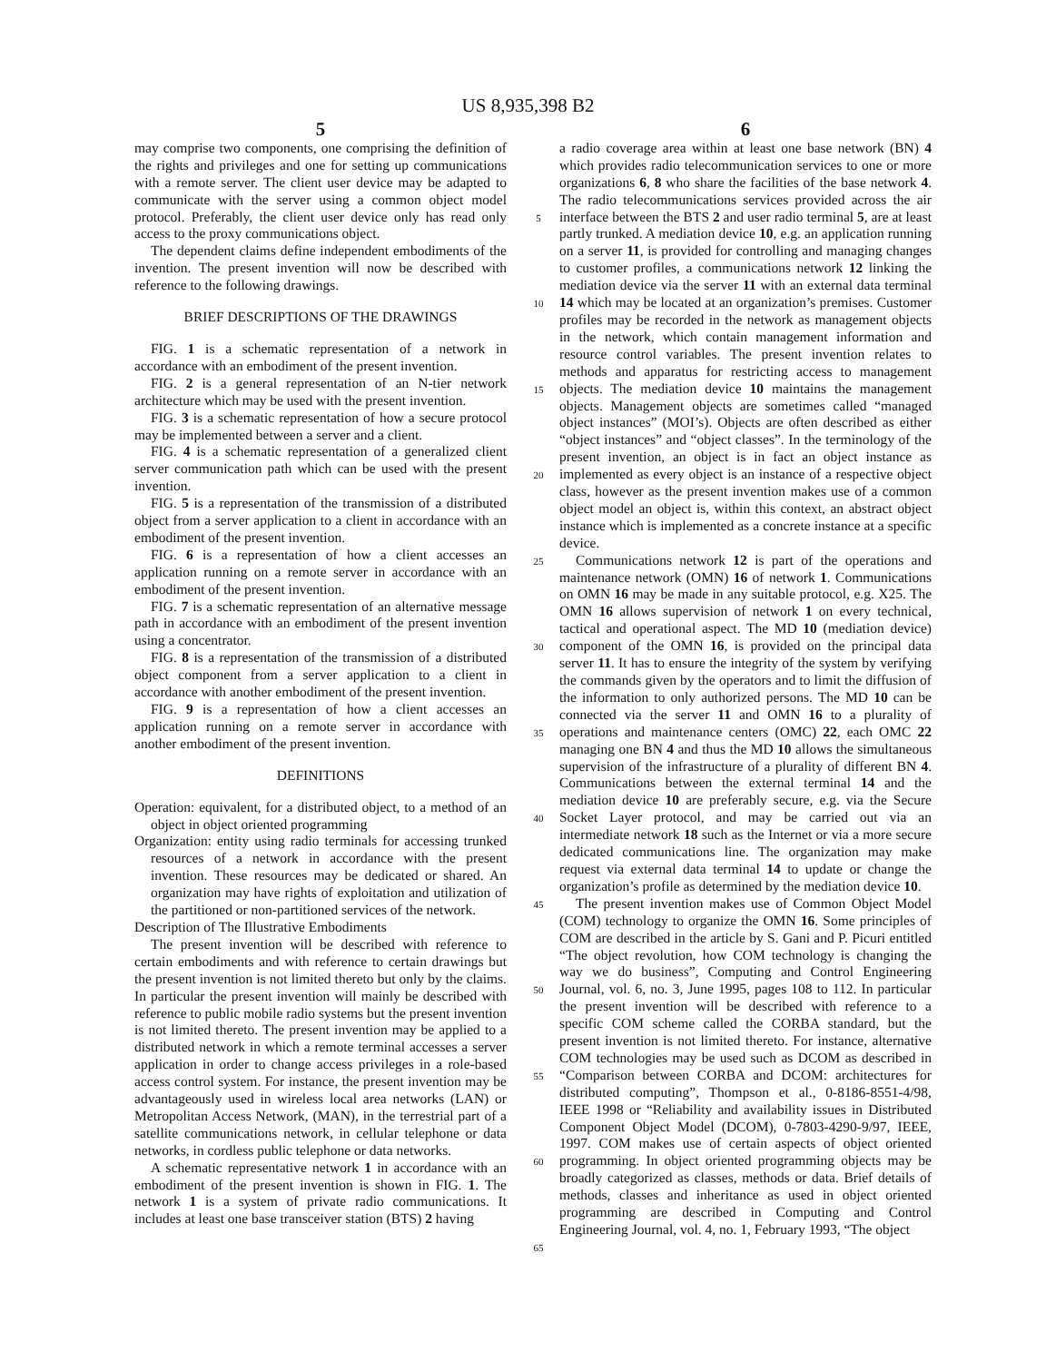US 8,935,398 B2
5
may comprise two components, one comprising the definition of the rights and privileges and one for setting up communications with a remote server. The client user device may be adapted to communicate with the server using a common object model protocol. Preferably, the client user device only has read only access to the proxy communications object.
The dependent claims define independent embodiments of the invention. The present invention will now be described with reference to the following drawings.
BRIEF DESCRIPTIONS OF THE DRAWINGS
FIG. 1 is a schematic representation of a network in accordance with an embodiment of the present invention.
FIG. 2 is a general representation of an N-tier network architecture which may be used with the present invention.
FIG. 3 is a schematic representation of how a secure protocol may be implemented between a server and a client.
FIG. 4 is a schematic representation of a generalized client server communication path which can be used with the present invention.
FIG. 5 is a representation of the transmission of a distributed object from a server application to a client in accordance with an embodiment of the present invention.
FIG. 6 is a representation of how a client accesses an application running on a remote server in accordance with an embodiment of the present invention.
FIG. 7 is a schematic representation of an alternative message path in accordance with an embodiment of the present invention using a concentrator.
FIG. 8 is a representation of the transmission of a distributed object component from a server application to a client in accordance with another embodiment of the present invention.
FIG. 9 is a representation of how a client accesses an application running on a remote server in accordance with another embodiment of the present invention.
DEFINITIONS
Operation: equivalent, for a distributed object, to a method of an object in object oriented programming
Organization: entity using radio terminals for accessing trunked resources of a network in accordance with the present invention. These resources may be dedicated or shared. An organization may have rights of exploitation and utilization of the partitioned or non-partitioned services of the network.
Description of The Illustrative Embodiments
The present invention will be described with reference to certain embodiments and with reference to certain drawings but the present invention is not limited thereto but only by the claims. In particular the present invention will mainly be described with reference to public mobile radio systems but the present invention is not limited thereto. The present invention may be applied to a distributed network in which a remote terminal accesses a server application in order to change access privileges in a role-based access control system. For instance, the present invention may be advantageously used in wireless local area networks (LAN) or Metropolitan Access Network, (MAN), in the terrestrial part of a satellite communications network, in cellular telephone or data networks, in cordless public telephone or data networks.
A schematic representative network 1 in accordance with an embodiment of the present invention is shown in FIG. 1. The network 1 is a system of private radio communications. It includes at least one base transceiver station (BTS) 2 having
5
10
15
20
25
30
35
40
45
50
55
60
65
6
a radio coverage area within at least one base network (BN) 4 which provides radio telecommunication services to one or more organizations 6, 8 who share the facilities of the base network 4. The radio telecommunications services provided across the air interface between the BTS 2 and user radio terminal 5, are at least partly trunked. A mediation device 10, e.g. an application running on a server 11, is provided for controlling and managing changes to customer profiles, a communications network 12 linking the mediation device via the server 11 with an external data terminal 14 which may be located at an organization’s premises. Customer profiles may be recorded in the network as management objects in the network, which contain management information and resource control variables. The present invention relates to methods and apparatus for restricting access to management objects. The mediation device 10 maintains the management objects. Management objects are sometimes called “managed object instances” (MOI’s). Objects are often described as either “object instances” and “object classes”. In the terminology of the present invention, an object is in fact an object instance as implemented as every object is an instance of a respective object class, however as the present invention makes use of a common object model an object is, within this context, an abstract object instance which is implemented as a concrete instance at a specific device.
Communications network 12 is part of the operations and maintenance network (OMN) 16 of network 1. Communications on OMN 16 may be made in any suitable protocol, e.g. X25. The OMN 16 allows supervision of network 1 on every technical, tactical and operational aspect. The MD 10 (mediation device) component of the OMN 16, is provided on the principal data server 11. It has to ensure the integrity of the system by verifying the commands given by the operators and to limit the diffusion of the information to only authorized persons. The MD 10 can be connected via the server 11 and OMN 16 to a plurality of operations and maintenance centers (OMC) 22, each OMC 22 managing one BN 4 and thus the MD 10 allows the simultaneous supervision of the infrastructure of a plurality of different BN 4. Communications between the external terminal 14 and the mediation device 10 are preferably secure, e.g. via the Secure Socket Layer protocol, and may be carried out via an intermediate network 18 such as the Internet or via a more secure dedicated communications line. The organization may make request via external data terminal 14 to update or change the organization’s profile as determined by the mediation device 10.
The present invention makes use of Common Object Model (COM) technology to organize the OMN 16. Some principles of COM are described in the article by S. Gani and P. Picuri entitled “The object revolution, how COM technology is changing the way we do business”, Computing and Control Engineering Journal, vol. 6, no. 3, June 1995, pages 108 to 112. In particular the present invention will be described with reference to a specific COM scheme called the CORBA standard, but the present invention is not limited thereto. For instance, alternative COM technologies may be used such as DCOM as described in “Comparison between CORBA and DCOM: architectures for distributed computing”, Thompson et al., 0-8186-8551-4/98, IEEE 1998 or “Reliability and availability issues in Distributed Component Object Model (DCOM), 0-7803-4290-9/97, IEEE, 1997. COM makes use of certain aspects of object oriented programming. In object oriented programming objects may be broadly categorized as classes, methods or data. Brief details of methods, classes and inheritance as used in object oriented programming are described in Computing and Control Engineering Journal, vol. 4, no. 1, February 1993, “The object